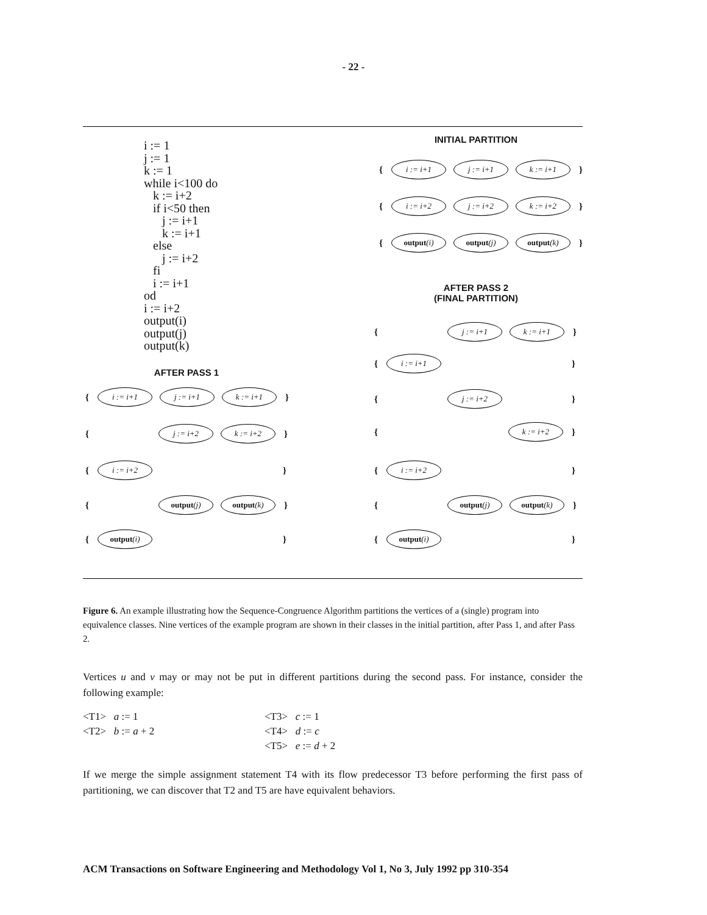- 22 -
i := 1 j := 1 k := 1 while i<100 do k := i+2 if i<50 then j := i+1 k := i+1 else j := i+2 fi i := i+1 od i := i+2 output(i) output(j) output(k)
INITIAL PARTITION
{ i := i+1 j := i+1 k := i+1 }
{ i := i+2 j := i+2 k := i+2 }
{ output (i) output (j) output (k) }
AFTER PASS 2
(FINAL PARTITION)
{ j := i+1 k := i+1 }
{ i := i+1 }
{ j := i+2 }
{ k := i+2 }
{ i := i+2 }
{ output (j) output (k) }
{ output (i) }
AFTER PASS 1
{ i := i+1 j := i+1 k := i+1 }
{ j := i+2 k := i+2 }
{ i := i+2 }
{ output (j) output (k) }
{ output (i) }
Figure 6. An example illustrating how the Sequence-Congruence Algorithm partitions the vertices of a (single) program into equivalence classes. Nine vertices of the example program are shown in their classes in the initial partition, after Pass 1, and after Pass 2.
Vertices u and v may or may not be put in different partitions during the second pass. For instance, consider the following example:
<T1> a := 1
<T2> b := a + 2
<T3> c := 1
<T4> d := c
<T5> e := d + 2
If we merge the simple assignment statement T4 with its flow predecessor T3 before performing the first pass of partitioning, we can discover that T2 and T5 are have equivalent behaviors.
ACM Transactions on Software Engineering and Methodology Vol 1, No 3, July 1992 pp 310-354